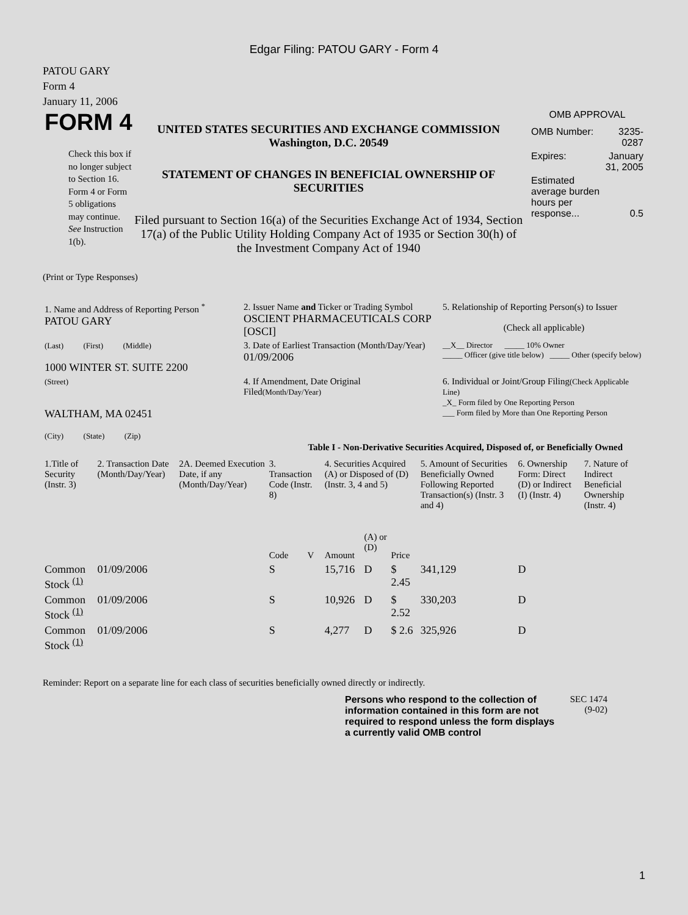Edgar Filing: PATOU GARY - Form 4
PATOU GARY
Form 4
January 11, 2006
FORM 4
Check this box if no longer subject to Section 16. Form 4 or Form 5 obligations may continue. See Instruction 1(b).
UNITED STATES SECURITIES AND EXCHANGE COMMISSION
Washington, D.C. 20549
STATEMENT OF CHANGES IN BENEFICIAL OWNERSHIP OF SECURITIES
Filed pursuant to Section 16(a) of the Securities Exchange Act of 1934, Section 17(a) of the Public Utility Holding Company Act of 1935 or Section 30(h) of the Investment Company Act of 1940
OMB APPROVAL
| OMB Number: | 3235-0287 |
| Expires: | January 31, 2005 |
| Estimated average burden hours per response... | 0.5 |
(Print or Type Responses)
| 1. Name and Address of Reporting Person <sup>*</sup> PATOU GARY | 2. Issuer Name and Ticker or Trading Symbol OSCIENT PHARMACEUTICALS CORP [OSCI] | 5. Relationship of Reporting Person(s) to Issuer (Check all applicable) |
| (Last) (First) (Middle) 1000 WINTER ST. SUITE 2200 | 3. Date of Earliest Transaction (Month/Day/Year) 01/09/2006 | __X__ Director _____ 10% Owner _____ Officer (give title below) _____ Other (specify below) |
| (Street) WALTHAM, MA 02451 (City) (State) (Zip) | 4. If Amendment, Date Original Filed (Month/Day/Year) | 6. Individual or Joint/Group Filing (Check Applicable Line) _X_ Form filed by One Reporting Person ___ Form filed by More than One Reporting Person |
Table I - Non-Derivative Securities Acquired, Disposed of, or Beneficially Owned
| 1.Title of Security (Instr. 3) | 2. Transaction Date (Month/Day/Year) | 2A. Deemed Execution Date, if any (Month/Day/Year) | 3. Transaction Code (Instr. 8) | | 4. Securities Acquired (A) or Disposed of (D) (Instr. 3, 4 and 5) | | | 5. Amount of Securities Beneficially Owned Following Reported Transaction(s) (Instr. 3 and 4) | 6. Ownership Form: Direct (D) or Indirect (I) (Instr. 4) | 7. Nature of Indirect Beneficial Ownership (Instr. 4) |
| --- | --- | --- | --- | --- | --- | --- | --- | --- | --- | --- |
| | | | Code | V | Amount | (A) or (D) | Price | | | |
| Common Stock <sup>(1)</sup> | 01/09/2006 | | S | | 15,716 | D | $ 2.45 | 341,129 | D | |
| Common Stock <sup>(1)</sup> | 01/09/2006 | | S | | 10,926 | D | $ 2.52 | 330,203 | D | |
| Common Stock <sup>(1)</sup> | 01/09/2006 | | S | | 4,277 | D | $ 2.6 | 325,926 | D | |
Reminder: Report on a separate line for each class of securities beneficially owned directly or indirectly.
Persons who respond to the collection of information contained in this form are not required to respond unless the form displays a currently valid OMB control
SEC 1474 (9-02)
1